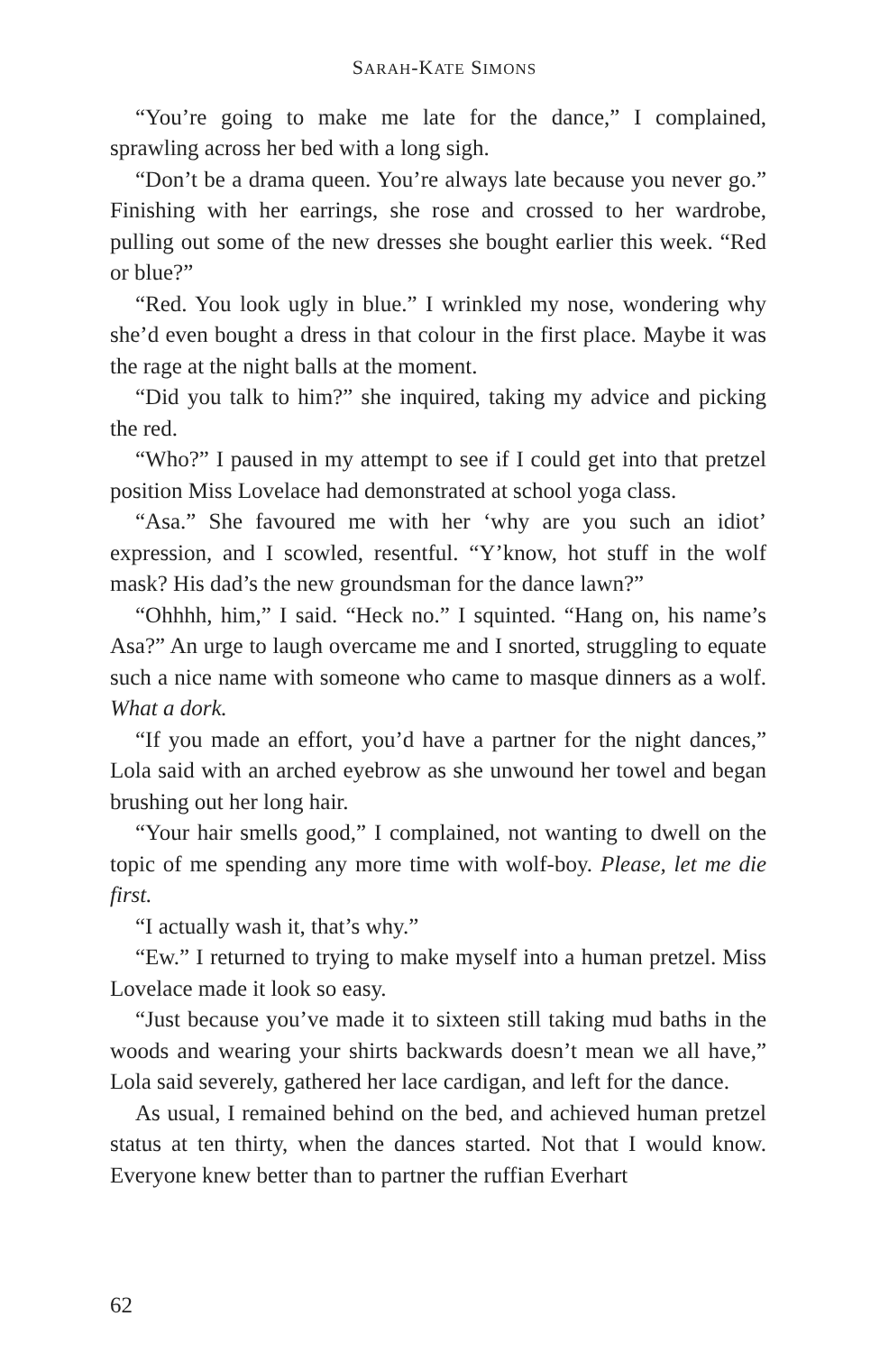SARAH-KATE SIMONS
“You’re going to make me late for the dance,” I complained, sprawling across her bed with a long sigh.
“Don’t be a drama queen. You’re always late because you never go.” Finishing with her earrings, she rose and crossed to her wardrobe, pulling out some of the new dresses she bought earlier this week. “Red or blue?”
“Red. You look ugly in blue.” I wrinkled my nose, wondering why she’d even bought a dress in that colour in the first place. Maybe it was the rage at the night balls at the moment.
“Did you talk to him?” she inquired, taking my advice and picking the red.
“Who?” I paused in my attempt to see if I could get into that pretzel position Miss Lovelace had demonstrated at school yoga class.
“Asa.” She favoured me with her ‘why are you such an idiot’ expression, and I scowled, resentful. “Y’know, hot stuff in the wolf mask? His dad’s the new groundsman for the dance lawn?”
“Ohhhh, him,” I said. “Heck no.” I squinted. “Hang on, his name’s Asa?” An urge to laugh overcame me and I snorted, struggling to equate such a nice name with someone who came to masque dinners as a wolf. What a dork.
“If you made an effort, you’d have a partner for the night dances,” Lola said with an arched eyebrow as she unwound her towel and began brushing out her long hair.
“Your hair smells good,” I complained, not wanting to dwell on the topic of me spending any more time with wolf-boy. Please, let me die first.
“I actually wash it, that’s why.”
“Ew.” I returned to trying to make myself into a human pretzel. Miss Lovelace made it look so easy.
“Just because you’ve made it to sixteen still taking mud baths in the woods and wearing your shirts backwards doesn’t mean we all have,” Lola said severely, gathered her lace cardigan, and left for the dance.
As usual, I remained behind on the bed, and achieved human pretzel status at ten thirty, when the dances started. Not that I would know. Everyone knew better than to partner the ruffian Everhart
62